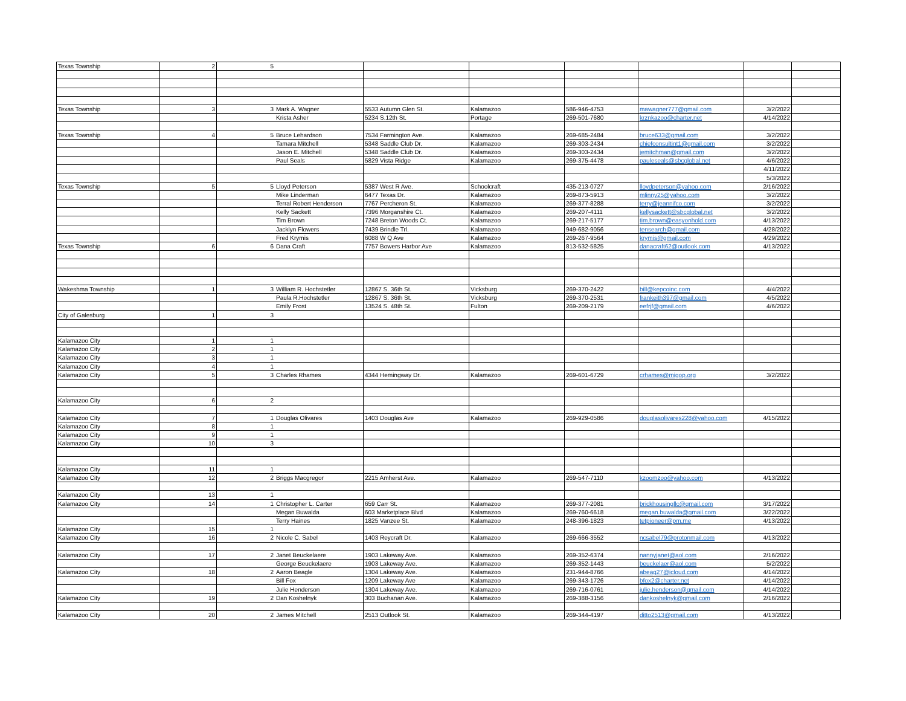| Texas Township | 2 | 5 | | | | | | | |
| Texas Township | 3 | 3 | Mark A. Wagner | 5533 Autumn Glen St. | Kalamazoo | 586-946-4753 | mawagner777@gmail.com | 3/2/2022 | |
| | | | Krista Asher | 5234 S.12th St. | Portage | 269-501-7680 | krznkazoo@charter.net | 4/14/2022 | |
| Texas Township | 4 | 5 | Bruce Lehardson | 7534 Farmington Ave. | Kalamazoo | 269-685-2484 | bruce633@gmail.com | 3/2/2022 | |
| | | | Tamara Mitchell | 5348 Saddle Club Dr. | Kalamazoo | 269-303-2434 | chiefconsultint1@gmail.com | 3/2/2022 | |
| | | | Jason E. Mitchell | 5348 Saddle Club Dr. | Kalamazoo | 269-303-2434 | jemitchman@gmail.com | 3/2/2022 | |
| | | | Paul Seals | 5829 Vista Ridge | Kalamazoo | 269-375-4478 | pauleseals@sbcglobal.net | 4/6/2022 | |
| | | | | | | | | 4/11/2022 | |
| | | | | | | | | 5/3/2022 | |
| Texas Township | 5 | 5 | Lloyd Peterson | 5387 West R Ave. | Schoolcraft | 435-213-0727 | lloydpeterson@yahoo.com | 2/16/2022 | |
| | | | Mike Linderman | 6477 Texas Dr. | Kalamazoo | 269-873-5913 | mlinny25@yahoo.com | 3/2/2022 | |
| | | | Terral Robert Henderson | 7767 Percheron St. | Kalamazoo | 269-377-8288 | terry@jeannifco.com | 3/2/2022 | |
| | | | Kelly Sackett | 7396 Morganshire Ct. | Kalamazoo | 269-207-4111 | kellysackett@sbcglobal.net | 3/2/2022 | |
| | | | Tim Brown | 7248 Breton Woods Ct. | Kalamazoo | 269-217-5177 | tim.brown@easyonhold.com | 4/13/2022 | |
| | | | Jacklyn Flowers | 7439 Brindle Trl. | Kalamazoo | 949-682-9056 | tensearch@gmail.com | 4/28/2022 | |
| | | | Fred Krymis | 6088 W Q Ave | Kalamazoo | 269-267-9564 | krymis@gmail.com | 4/29/2022 | |
| Texas Township | 6 | 6 | Dana Craft | 7757 Bowers Harbor Ave | Kalamazoo | 813-532-5825 | danacraft62@outlook.com | 4/13/2022 | |
| Wakeshma Township | 1 | 3 | William R. Hochstetler | 12867 S. 36th St. | Vicksburg | 269-370-2422 | bill@kepcoinc.com | 4/4/2022 | |
| | | | Paula R.Hochstetler | 12867 S. 36th St. | Vicksburg | 269-370-2531 | frankeith397@gmail.com | 4/5/2022 | |
| | | | Emily Frost | 13524 S. 48th St. | Fulton | 269-209-2179 | eefrjf@gmail.com | 4/6/2022 | |
| City of Galesburg | 1 | 3 | | | | | | | |
| Kalamazoo City | 1 | 1 | | | | | | | |
| Kalamazoo City | 2 | 1 | | | | | | | |
| Kalamazoo City | 3 | 1 | | | | | | | |
| Kalamazoo City | 4 | 1 | | | | | | | |
| Kalamazoo City | 5 | 3 | Charles Rhames | 4344 Hemingway Dr. | Kalamazoo | 269-601-6729 | crhames@migop.org | 3/2/2022 | |
| Kalamazoo City | 6 | 2 | | | | | | | |
| Kalamazoo City | 7 | 1 | Douglas Olivares | 1403 Douglas Ave | Kalamazoo | 269-929-0586 | douglasolivares228@yahoo.com | 4/15/2022 | |
| Kalamazoo City | 8 | 1 | | | | | | | |
| Kalamazoo City | 9 | 1 | | | | | | | |
| Kalamazoo City | 10 | 3 | | | | | | | |
| Kalamazoo City | 11 | 1 | | | | | | | |
| Kalamazoo City | 12 | 2 | Briggs Macgregor | 2215 Amherst Ave. | Kalamazoo | 269-547-7110 | kzoomzoo@yahoo.com | 4/13/2022 | |
| Kalamazoo City | 13 | 1 | | | | | | | |
| Kalamazoo City | 14 | 1 | Christopher L. Carter | 659 Carr St. | Kalamazoo | 269-377-2081 | brickhousingllc@gmail.com | 3/17/2022 | |
| | | | Megan Buwalda | 603 Marketplace Blvd | Kalamazoo | 269-760-6618 | megan.buwalda@gmail.com | 3/22/2022 | |
| | | | Terry Haines | 1825 Vanzee St. | Kalamazoo | 248-396-1823 | tetpioneer@pm.me | 4/13/2022 | |
| Kalamazoo City | 15 | 1 | | | | | | | |
| Kalamazoo City | 16 | 2 | Nicole C. Sabel | 1403 Reycraft Dr. | Kalamazoo | 269-666-3552 | ncsabel79@protonmail.com | 4/13/2022 | |
| Kalamazoo City | 17 | 2 | Janet Beuckelaere | 1903 Lakeway Ave. | Kalamazoo | 269-352-6374 | nannyjanet@aol.com | 2/16/2022 | |
| | | | George Beuckelaere | 1903 Lakeway Ave. | Kalamazoo | 269-352-1443 | beuckelaer@aol.com | 5/2/2022 | |
| Kalamazoo City | 18 | 2 | Aaron Beagle | 1304 Lakeway Ave. | Kalamazoo | 231-944-8766 | abeag27@icloud.com | 4/14/2022 | |
| | | | Bill Fox | 1209 Lakeway Ave | Kalamazoo | 269-343-1726 | bfox2@charter.net | 4/14/2022 | |
| | | | Julie Henderson | 1304 Lakeway Ave. | Kalamazoo | 269-716-0761 | julie.henderson@gmail.com | 4/14/2022 | |
| Kalamazoo City | 19 | 2 | Dan Koshelnyk | 303 Buchanan Ave. | Kalamazoo | 269-388-3156 | dankoshelnyk@gmail.com | 2/16/2022 | |
| Kalamazoo City | 20 | 2 | James Mitchell | 2513 Outlook St. | Kalamazoo | 269-344-4197 | ditto2513@gmail.com | 4/13/2022 | |